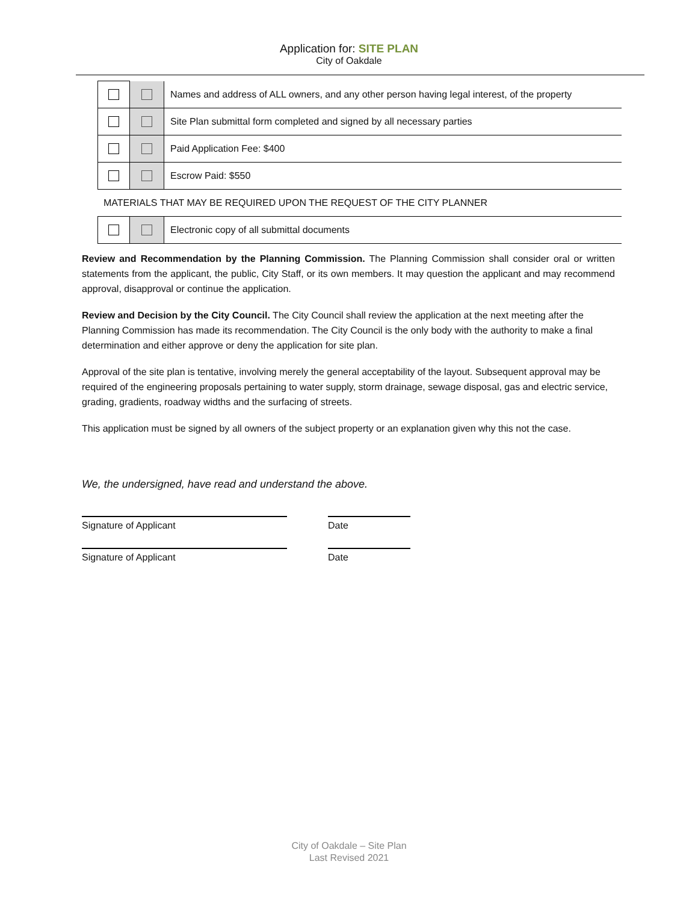Application for: SITE PLAN
City of Oakdale
| | | Names and address of ALL owners, and any other person having legal interest, of the property |
| | | Site Plan submittal form completed and signed by all necessary parties |
| | | Paid Application Fee: $400 |
| | | Escrow Paid: $550 |
MATERIALS THAT MAY BE REQUIRED UPON THE REQUEST OF THE CITY PLANNER
| | | Electronic copy of all submittal documents |
Review and Recommendation by the Planning Commission. The Planning Commission shall consider oral or written statements from the applicant, the public, City Staff, or its own members. It may question the applicant and may recommend approval, disapproval or continue the application.
Review and Decision by the City Council. The City Council shall review the application at the next meeting after the Planning Commission has made its recommendation. The City Council is the only body with the authority to make a final determination and either approve or deny the application for site plan.
Approval of the site plan is tentative, involving merely the general acceptability of the layout. Subsequent approval may be required of the engineering proposals pertaining to water supply, storm drainage, sewage disposal, gas and electric service, grading, gradients, roadway widths and the surfacing of streets.
This application must be signed by all owners of the subject property or an explanation given why this not the case.
We, the undersigned, have read and understand the above.
Signature of Applicant Date
Signature of Applicant Date
City of Oakdale – Site Plan
Last Revised 2021